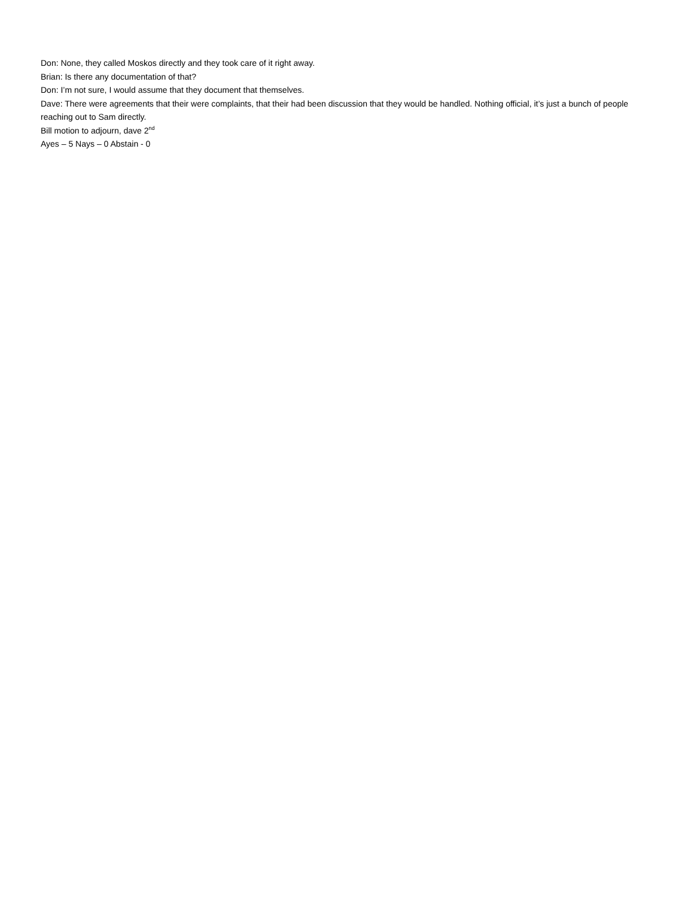Don: None, they called Moskos directly and they took care of it right away.
Brian: Is there any documentation of that?
Don: I’m not sure, I would assume that they document that themselves.
Dave: There were agreements that their were complaints, that their had been discussion that they would be handled. Nothing official, it’s just a bunch of people reaching out to Sam directly.
Bill motion to adjourn, dave 2<sup>nd</sup>
Ayes – 5 Nays – 0 Abstain - 0